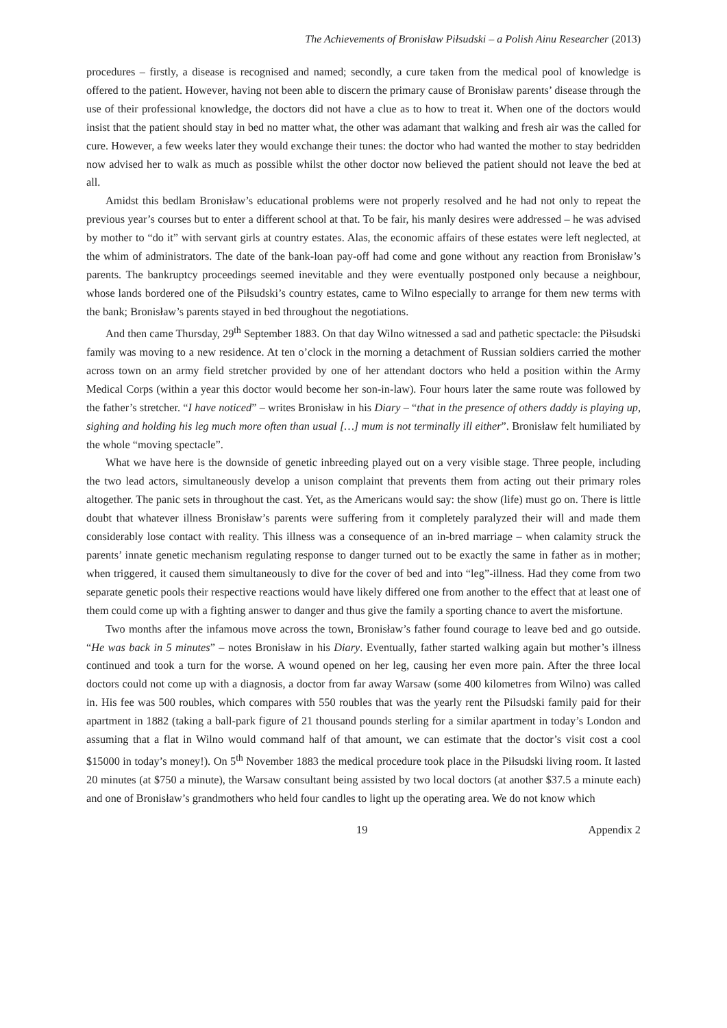The Achievements of Bronisław Piłsudski – a Polish Ainu Researcher (2013)
procedures – firstly, a disease is recognised and named; secondly, a cure taken from the medical pool of knowledge is offered to the patient. However, having not been able to discern the primary cause of Bronisław parents’ disease through the use of their professional knowledge, the doctors did not have a clue as to how to treat it. When one of the doctors would insist that the patient should stay in bed no matter what, the other was adamant that walking and fresh air was the called for cure. However, a few weeks later they would exchange their tunes: the doctor who had wanted the mother to stay bedridden now advised her to walk as much as possible whilst the other doctor now believed the patient should not leave the bed at all.
Amidst this bedlam Bronisław’s educational problems were not properly resolved and he had not only to repeat the previous year’s courses but to enter a different school at that. To be fair, his manly desires were addressed – he was advised by mother to “do it” with servant girls at country estates. Alas, the economic affairs of these estates were left neglected, at the whim of administrators. The date of the bank-loan pay-off had come and gone without any reaction from Bronisław’s parents. The bankruptcy proceedings seemed inevitable and they were eventually postponed only because a neighbour, whose lands bordered one of the Piłsudski’s country estates, came to Wilno especially to arrange for them new terms with the bank; Bronisław’s parents stayed in bed throughout the negotiations.
And then came Thursday, 29<sup>th</sup> September 1883. On that day Wilno witnessed a sad and pathetic spectacle: the Piłsudski family was moving to a new residence. At ten o’clock in the morning a detachment of Russian soldiers carried the mother across town on an army field stretcher provided by one of her attendant doctors who held a position within the Army Medical Corps (within a year this doctor would become her son-in-law). Four hours later the same route was followed by the father’s stretcher. “I have noticed” – writes Bronisław in his Diary – “that in the presence of others daddy is playing up, sighing and holding his leg much more often than usual […] mum is not terminally ill either”. Bronisław felt humiliated by the whole “moving spectacle”.
What we have here is the downside of genetic inbreeding played out on a very visible stage. Three people, including the two lead actors, simultaneously develop a unison complaint that prevents them from acting out their primary roles altogether. The panic sets in throughout the cast. Yet, as the Americans would say: the show (life) must go on. There is little doubt that whatever illness Bronisław’s parents were suffering from it completely paralyzed their will and made them considerably lose contact with reality. This illness was a consequence of an in-bred marriage – when calamity struck the parents’ innate genetic mechanism regulating response to danger turned out to be exactly the same in father as in mother; when triggered, it caused them simultaneously to dive for the cover of bed and into “leg”-illness. Had they come from two separate genetic pools their respective reactions would have likely differed one from another to the effect that at least one of them could come up with a fighting answer to danger and thus give the family a sporting chance to avert the misfortune.
Two months after the infamous move across the town, Bronisław’s father found courage to leave bed and go outside. “He was back in 5 minutes” – notes Bronisław in his Diary. Eventually, father started walking again but mother’s illness continued and took a turn for the worse. A wound opened on her leg, causing her even more pain. After the three local doctors could not come up with a diagnosis, a doctor from far away Warsaw (some 400 kilometres from Wilno) was called in. His fee was 500 roubles, which compares with 550 roubles that was the yearly rent the Pilsudski family paid for their apartment in 1882 (taking a ball-park figure of 21 thousand pounds sterling for a similar apartment in today’s London and assuming that a flat in Wilno would command half of that amount, we can estimate that the doctor’s visit cost a cool $15000 in today’s money!). On 5<sup>th</sup> November 1883 the medical procedure took place in the Piłsudski living room. It lasted 20 minutes (at $750 a minute), the Warsaw consultant being assisted by two local doctors (at another $37.5 a minute each) and one of Bronisław’s grandmothers who held four candles to light up the operating area. We do not know which
19 Appendix 2